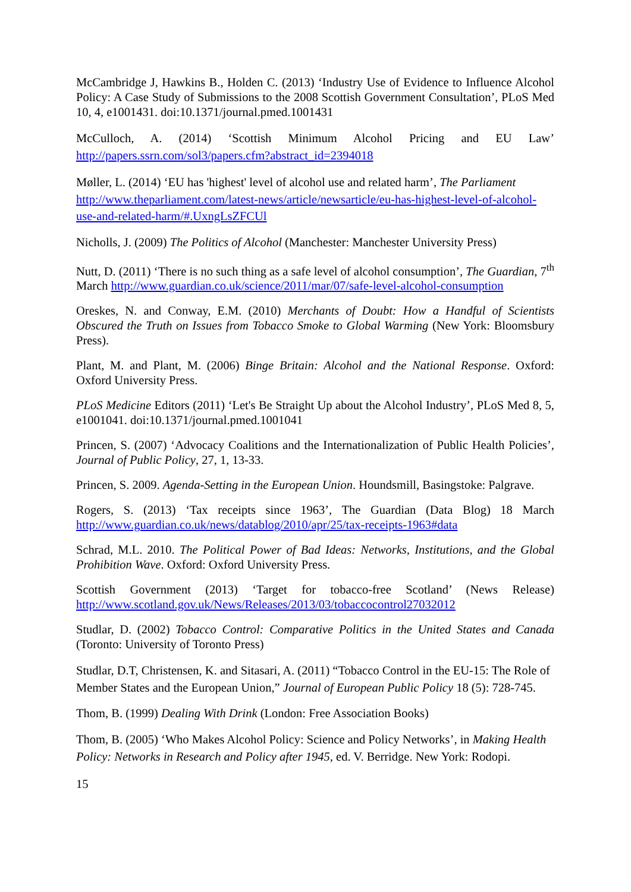McCambridge J, Hawkins B., Holden C. (2013) ‘Industry Use of Evidence to Influence Alcohol Policy: A Case Study of Submissions to the 2008 Scottish Government Consultation’, PLoS Med 10, 4, e1001431. doi:10.1371/journal.pmed.1001431
McCulloch, A. (2014) ‘Scottish Minimum Alcohol Pricing and EU Law’ http://papers.ssrn.com/sol3/papers.cfm?abstract_id=2394018
Møller, L. (2014) ‘EU has 'highest' level of alcohol use and related harm’, The Parliament http://www.theparliament.com/latest-news/article/newsarticle/eu-has-highest-level-of-alcohol-use-and-related-harm/#.UxngLsZFCUl
Nicholls, J. (2009) The Politics of Alcohol (Manchester: Manchester University Press)
Nutt, D. (2011) ‘There is no such thing as a safe level of alcohol consumption’, The Guardian, 7<sup>th</sup> March http://www.guardian.co.uk/science/2011/mar/07/safe-level-alcohol-consumption
Oreskes, N. and Conway, E.M. (2010) Merchants of Doubt: How a Handful of Scientists Obscured the Truth on Issues from Tobacco Smoke to Global Warming (New York: Bloomsbury Press).
Plant, M. and Plant, M. (2006) Binge Britain: Alcohol and the National Response. Oxford: Oxford University Press.
PLoS Medicine Editors (2011) ‘Let's Be Straight Up about the Alcohol Industry’, PLoS Med 8, 5, e1001041. doi:10.1371/journal.pmed.1001041
Princen, S. (2007) ‘Advocacy Coalitions and the Internationalization of Public Health Policies’, Journal of Public Policy, 27, 1, 13-33.
Princen, S. 2009. Agenda-Setting in the European Union. Houndsmill, Basingstoke: Palgrave.
Rogers, S. (2013) ‘Tax receipts since 1963’, The Guardian (Data Blog) 18 March http://www.guardian.co.uk/news/datablog/2010/apr/25/tax-receipts-1963#data
Schrad, M.L. 2010. The Political Power of Bad Ideas: Networks, Institutions, and the Global Prohibition Wave. Oxford: Oxford University Press.
Scottish Government (2013) ‘Target for tobacco-free Scotland’ (News Release) http://www.scotland.gov.uk/News/Releases/2013/03/tobaccocontrol27032012
Studlar, D. (2002) Tobacco Control: Comparative Politics in the United States and Canada (Toronto: University of Toronto Press)
Studlar, D.T, Christensen, K. and Sitasari, A. (2011) “Tobacco Control in the EU-15: The Role of Member States and the European Union,” Journal of European Public Policy 18 (5): 728-745.
Thom, B. (1999) Dealing With Drink (London: Free Association Books)
Thom, B. (2005) ‘Who Makes Alcohol Policy: Science and Policy Networks’, in Making Health Policy: Networks in Research and Policy after 1945, ed. V. Berridge. New York: Rodopi.
15